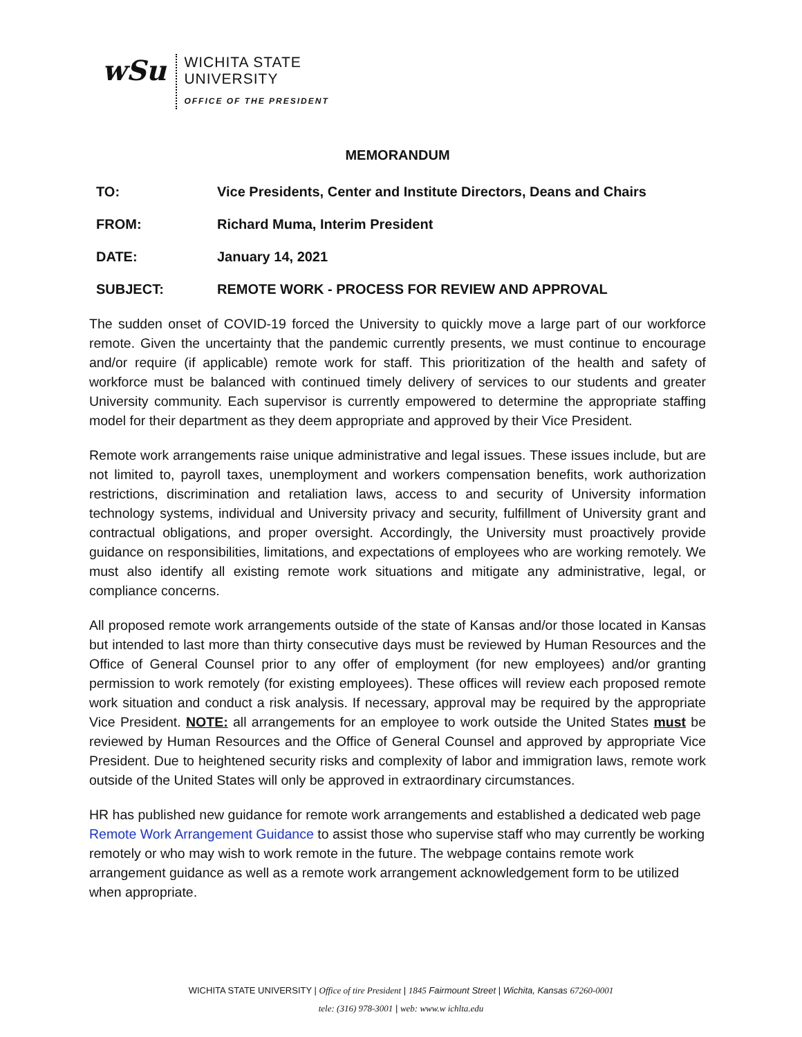wSu
WICHITA STATE
UNIVERSITY
OFFICE OF THE PRESIDENT
MEMORANDUM
TO: Vice Presidents, Center and Institute Directors, Deans and Chairs
FROM: Richard Muma, Interim President
DATE: January 14, 2021
SUBJECT: REMOTE WORK - PROCESS FOR REVIEW AND APPROVAL
The sudden onset of COVID-19 forced the University to quickly move a large part of our workforce remote. Given the uncertainty that the pandemic currently presents, we must continue to encourage and/or require (if applicable) remote work for staff. This prioritization of the health and safety of workforce must be balanced with continued timely delivery of services to our students and greater University community. Each supervisor is currently empowered to determine the appropriate staffing model for their department as they deem appropriate and approved by their Vice President.
Remote work arrangements raise unique administrative and legal issues. These issues include, but are not limited to, payroll taxes, unemployment and workers compensation benefits, work authorization restrictions, discrimination and retaliation laws, access to and security of University information technology systems, individual and University privacy and security, fulfillment of University grant and contractual obligations, and proper oversight. Accordingly, the University must proactively provide guidance on responsibilities, limitations, and expectations of employees who are working remotely. We must also identify all existing remote work situations and mitigate any administrative, legal, or compliance concerns.
All proposed remote work arrangements outside of the state of Kansas and/or those located in Kansas but intended to last more than thirty consecutive days must be reviewed by Human Resources and the Office of General Counsel prior to any offer of employment (for new employees) and/or granting permission to work remotely (for existing employees). These offices will review each proposed remote work situation and conduct a risk analysis. If necessary, approval may be required by the appropriate Vice President. NOTE: all arrangements for an employee to work outside the United States must be reviewed by Human Resources and the Office of General Counsel and approved by appropriate Vice President. Due to heightened security risks and complexity of labor and immigration laws, remote work outside of the United States will only be approved in extraordinary circumstances.
HR has published new guidance for remote work arrangements and established a dedicated web page Remote Work Arrangement Guidance to assist those who supervise staff who may currently be working remotely or who may wish to work remote in the future. The webpage contains remote work arrangement guidance as well as a remote work arrangement acknowledgement form to be utilized when appropriate.
WICHITA STATE UNIVERSITY | Office of tire President | 1845 Fairmount Street | Wichita, Kansas 67260-0001
tele: (316) 978-3001 | web: www.w ichlta.edu